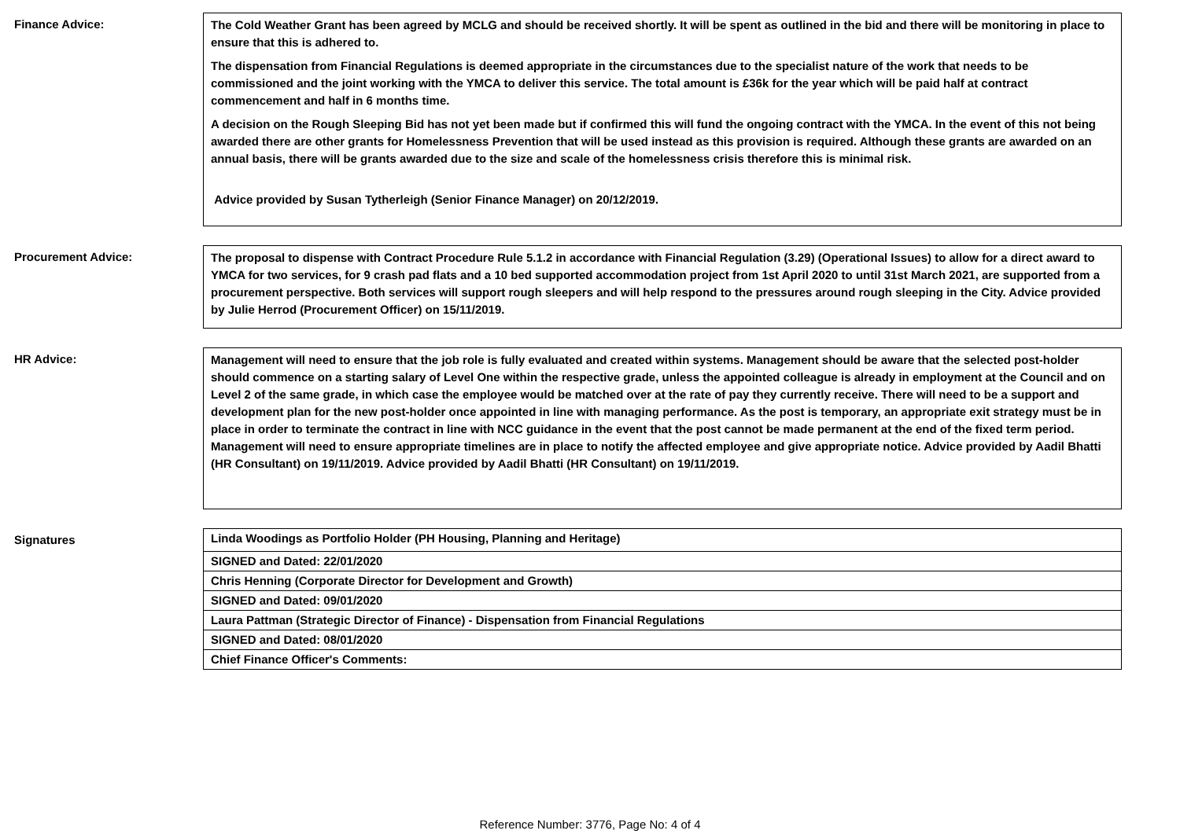Finance Advice:
The Cold Weather Grant has been agreed by MCLG and should be received shortly. It will be spent as outlined in the bid and there will be monitoring in place to ensure that this is adhered to.
The dispensation from Financial Regulations is deemed appropriate in the circumstances due to the specialist nature of the work that needs to be commissioned and the joint working with the YMCA to deliver this service. The total amount is £36k for the year which will be paid half at contract commencement and half in 6 months time.
A decision on the Rough Sleeping Bid has not yet been made but if confirmed this will fund the ongoing contract with the YMCA. In the event of this not being awarded there are other grants for Homelessness Prevention that will be used instead as this provision is required. Although these grants are awarded on an annual basis, there will be grants awarded due to the size and scale of the homelessness crisis therefore this is minimal risk.
Advice provided by Susan Tytherleigh (Senior Finance Manager) on 20/12/2019.
Procurement Advice:
The proposal to dispense with Contract Procedure Rule 5.1.2 in accordance with Financial Regulation (3.29) (Operational Issues) to allow for a direct award to YMCA for two services, for 9 crash pad flats and a 10 bed supported accommodation project from 1st April 2020 to until 31st March 2021, are supported from a procurement perspective. Both services will support rough sleepers and will help respond to the pressures around rough sleeping in the City. Advice provided by Julie Herrod (Procurement Officer) on 15/11/2019.
HR Advice:
Management will need to ensure that the job role is fully evaluated and created within systems. Management should be aware that the selected post-holder should commence on a starting salary of Level One within the respective grade, unless the appointed colleague is already in employment at the Council and on Level 2 of the same grade, in which case the employee would be matched over at the rate of pay they currently receive. There will need to be a support and development plan for the new post-holder once appointed in line with managing performance. As the post is temporary, an appropriate exit strategy must be in place in order to terminate the contract in line with NCC guidance in the event that the post cannot be made permanent at the end of the fixed term period. Management will need to ensure appropriate timelines are in place to notify the affected employee and give appropriate notice. Advice provided by Aadil Bhatti (HR Consultant) on 19/11/2019. Advice provided by Aadil Bhatti (HR Consultant) on 19/11/2019.
Signatures
Linda Woodings as Portfolio Holder (PH Housing, Planning and Heritage)
SIGNED and Dated: 22/01/2020
Chris Henning (Corporate Director for Development and Growth)
SIGNED and Dated: 09/01/2020
Laura Pattman (Strategic Director of Finance) - Dispensation from Financial Regulations
SIGNED and Dated: 08/01/2020
Chief Finance Officer's Comments:
Reference Number: 3776, Page No: 4 of 4